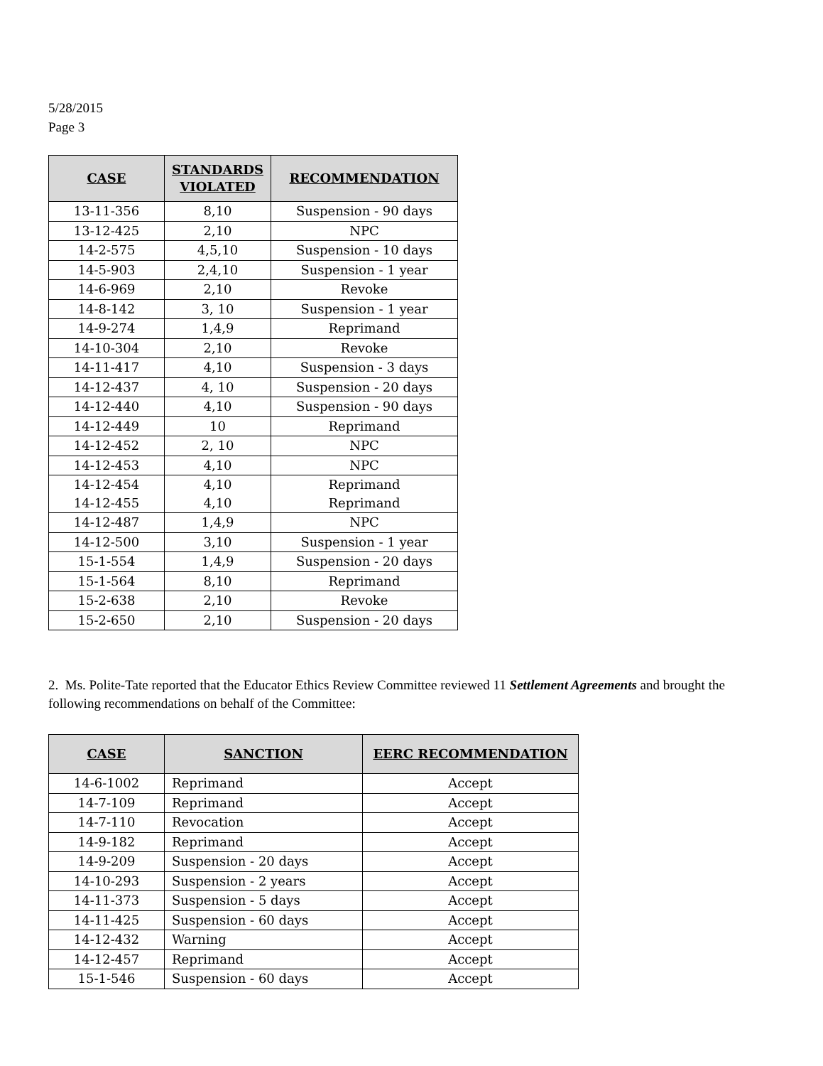5/28/2015
Page 3
| CASE | STANDARDS VIOLATED | RECOMMENDATION |
| --- | --- | --- |
| 13-11-356 | 8,10 | Suspension - 90 days |
| 13-12-425 | 2,10 | NPC |
| 14-2-575 | 4,5,10 | Suspension - 10 days |
| 14-5-903 | 2,4,10 | Suspension - 1 year |
| 14-6-969 | 2,10 | Revoke |
| 14-8-142 | 3, 10 | Suspension - 1 year |
| 14-9-274 | 1,4,9 | Reprimand |
| 14-10-304 | 2,10 | Revoke |
| 14-11-417 | 4,10 | Suspension - 3 days |
| 14-12-437 | 4, 10 | Suspension - 20 days |
| 14-12-440 | 4,10 | Suspension - 90 days |
| 14-12-449 | 10 | Reprimand |
| 14-12-452 | 2, 10 | NPC |
| 14-12-453 | 4,10 | NPC |
| 14-12-454 14-12-455 | 4,10 4,10 | Reprimand Reprimand |
| 14-12-487 | 1,4,9 | NPC |
| 14-12-500 | 3,10 | Suspension - 1 year |
| 15-1-554 | 1,4,9 | Suspension - 20 days |
| 15-1-564 | 8,10 | Reprimand |
| 15-2-638 | 2,10 | Revoke |
| 15-2-650 | 2,10 | Suspension - 20 days |
2. Ms. Polite-Tate reported that the Educator Ethics Review Committee reviewed 11 Settlement Agreements and brought the following recommendations on behalf of the Committee:
| CASE | SANCTION | EERC RECOMMENDATION |
| --- | --- | --- |
| 14-6-1002 | Reprimand | Accept |
| 14-7-109 | Reprimand | Accept |
| 14-7-110 | Revocation | Accept |
| 14-9-182 | Reprimand | Accept |
| 14-9-209 | Suspension - 20 days | Accept |
| 14-10-293 | Suspension - 2 years | Accept |
| 14-11-373 | Suspension - 5 days | Accept |
| 14-11-425 | Suspension - 60 days | Accept |
| 14-12-432 | Warning | Accept |
| 14-12-457 | Reprimand | Accept |
| 15-1-546 | Suspension - 60 days | Accept |